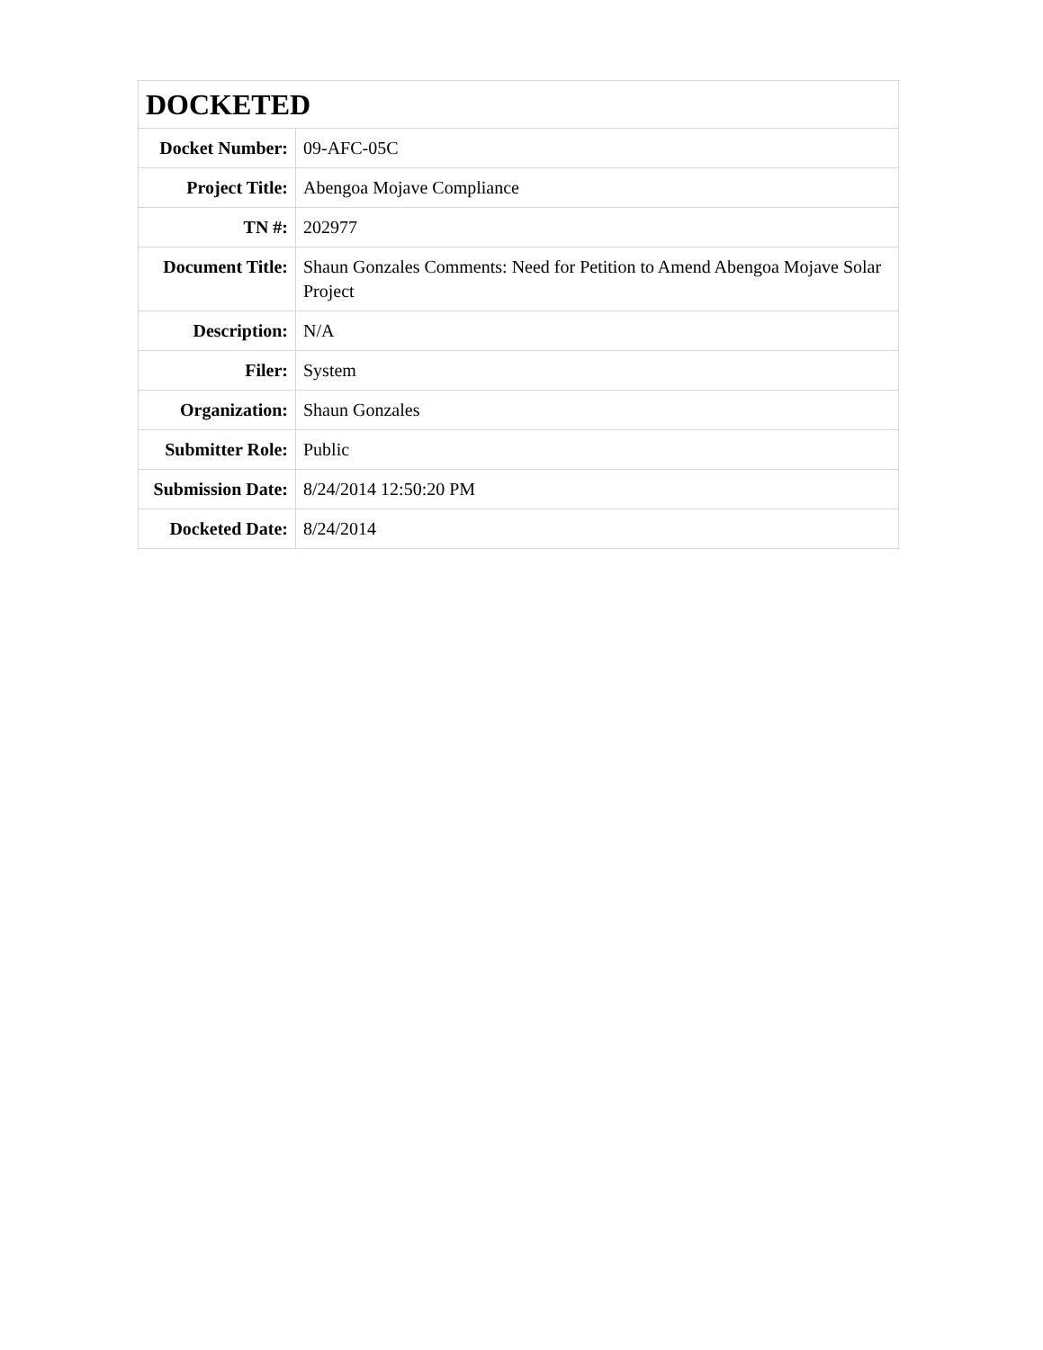| DOCKETED | |
| --- | --- |
| Docket Number: | 09-AFC-05C |
| Project Title: | Abengoa Mojave Compliance |
| TN #: | 202977 |
| Document Title: | Shaun Gonzales Comments: Need for Petition to Amend Abengoa Mojave Solar Project |
| Description: | N/A |
| Filer: | System |
| Organization: | Shaun Gonzales |
| Submitter Role: | Public |
| Submission Date: | 8/24/2014 12:50:20 PM |
| Docketed Date: | 8/24/2014 |